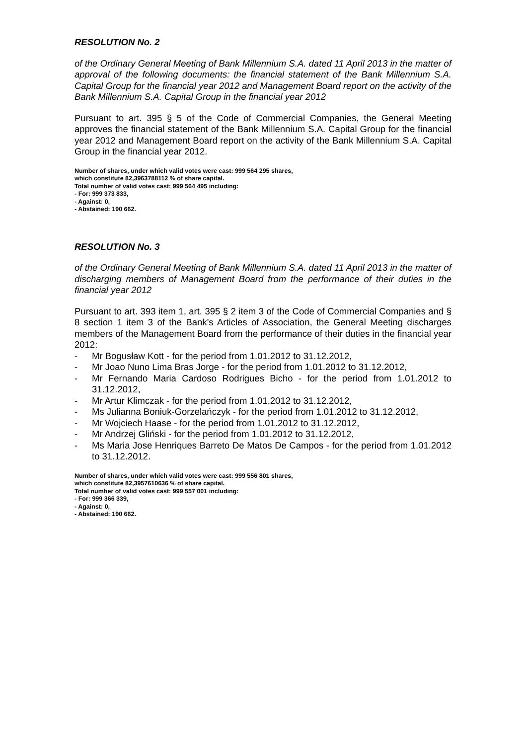RESOLUTION No. 2
of the Ordinary General Meeting of Bank Millennium S.A. dated 11 April 2013 in the matter of approval of the following documents: the financial statement of the Bank Millennium S.A. Capital Group for the financial year 2012 and Management Board report on the activity of the Bank Millennium S.A. Capital Group in the financial year 2012
Pursuant to art. 395 § 5 of the Code of Commercial Companies, the General Meeting approves the financial statement of the Bank Millennium S.A. Capital Group for the financial year 2012 and Management Board report on the activity of the Bank Millennium S.A. Capital Group in the financial year 2012.
Number of shares, under which valid votes were cast: 999 564 295 shares,
which constitute 82,3963788112 % of share capital.
Total number of valid votes cast: 999 564 495 including:
- For: 999 373 833,
- Against: 0,
- Abstained: 190 662.
RESOLUTION No. 3
of the Ordinary General Meeting of Bank Millennium S.A. dated 11 April 2013 in the matter of discharging members of Management Board from the performance of their duties in the financial year 2012
Pursuant to art. 393 item 1, art. 395 § 2 item 3 of the Code of Commercial Companies and § 8 section 1 item 3 of the Bank’s Articles of Association, the General Meeting discharges members of the Management Board from the performance of their duties in the financial year 2012:
- Mr Bogusław Kott - for the period from 1.01.2012 to 31.12.2012,
- Mr Joao Nuno Lima Bras Jorge - for the period from 1.01.2012 to 31.12.2012,
- Mr Fernando Maria Cardoso Rodrigues Bicho - for the period from 1.01.2012 to 31.12.2012,
- Mr Artur Klimczak - for the period from 1.01.2012 to 31.12.2012,
- Ms Julianna Boniuk-Gorzelańczyk - for the period from 1.01.2012 to 31.12.2012,
- Mr Wojciech Haase - for the period from 1.01.2012 to 31.12.2012,
- Mr Andrzej Gliński - for the period from 1.01.2012 to 31.12.2012,
- Ms Maria Jose Henriques Barreto De Matos De Campos - for the period from 1.01.2012 to 31.12.2012.
Number of shares, under which valid votes were cast: 999 556 801 shares,
which constitute 82,3957610636 % of share capital.
Total number of valid votes cast: 999 557 001 including:
- For: 999 366 339,
- Against: 0,
- Abstained: 190 662.